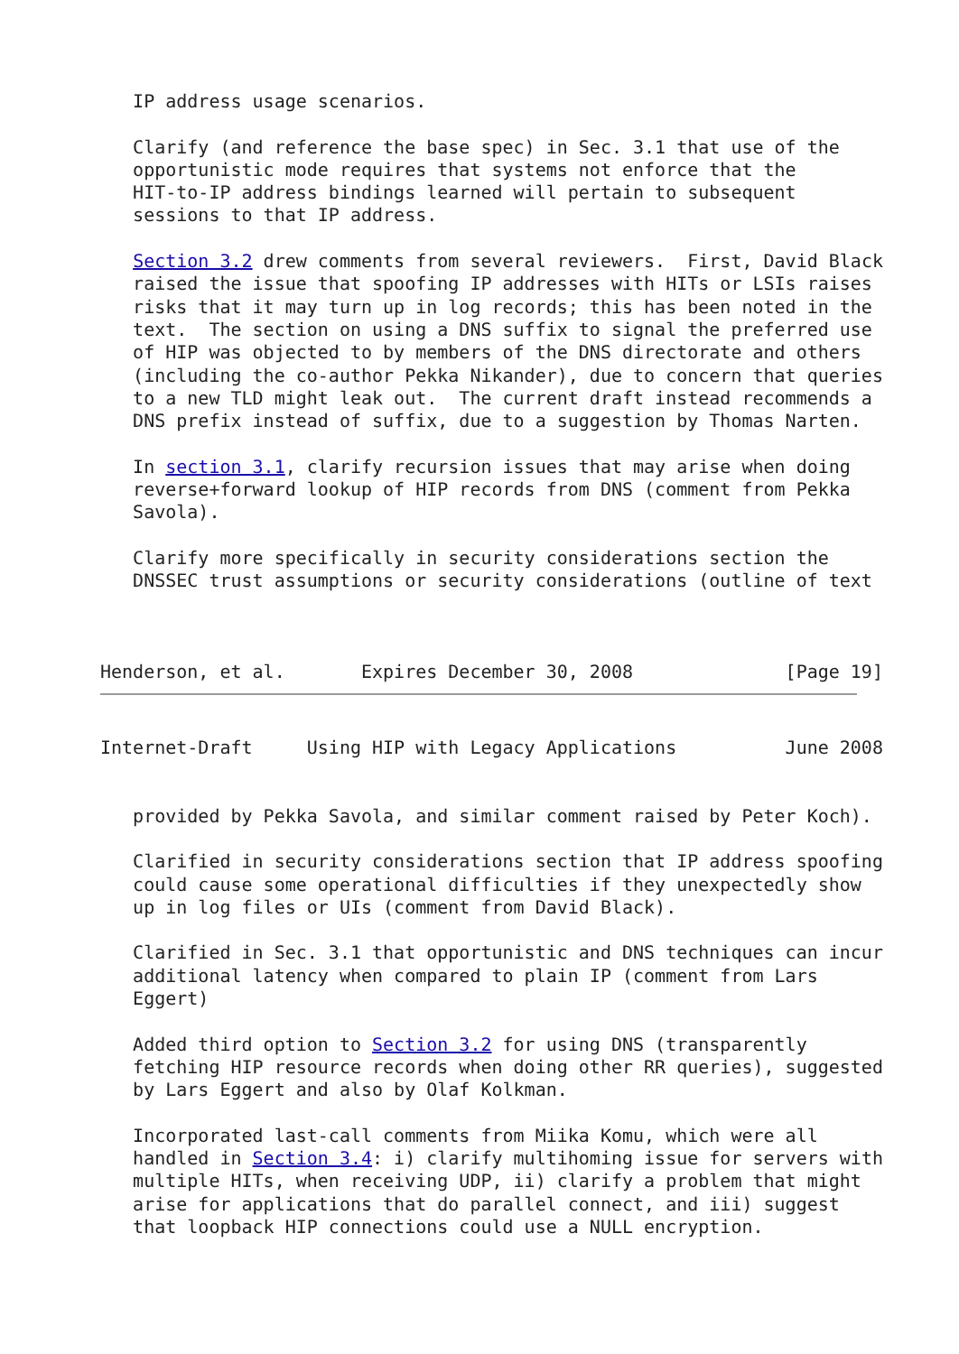IP address usage scenarios.

   Clarify (and reference the base spec) in Sec. 3.1 that use of the
   opportunistic mode requires that systems not enforce that the
   HIT-to-IP address bindings learned will pertain to subsequent
   sessions to that IP address.

   Section 3.2 drew comments from several reviewers.  First, David Black
   raised the issue that spoofing IP addresses with HITs or LSIs raises
   risks that it may turn up in log records; this has been noted in the
   text.  The section on using a DNS suffix to signal the preferred use
   of HIP was objected to by members of the DNS directorate and others
   (including the co-author Pekka Nikander), due to concern that queries
   to a new TLD might leak out.  The current draft instead recommends a
   DNS prefix instead of suffix, due to a suggestion by Thomas Narten.

   In section 3.1, clarify recursion issues that may arise when doing
   reverse+forward lookup of HIP records from DNS (comment from Pekka
   Savola).

   Clarify more specifically in security considerations section the
   DNSSEC trust assumptions or security considerations (outline of text



Henderson, et al.       Expires December 30, 2008              [Page 19]
Internet-Draft     Using HIP with Legacy Applications          June 2008


   provided by Pekka Savola, and similar comment raised by Peter Koch).

   Clarified in security considerations section that IP address spoofing
   could cause some operational difficulties if they unexpectedly show
   up in log files or UIs (comment from David Black).

   Clarified in Sec. 3.1 that opportunistic and DNS techniques can incur
   additional latency when compared to plain IP (comment from Lars
   Eggert)

   Added third option to Section 3.2 for using DNS (transparently
   fetching HIP resource records when doing other RR queries), suggested
   by Lars Eggert and also by Olaf Kolkman.

   Incorporated last-call comments from Miika Komu, which were all
   handled in Section 3.4: i) clarify multihoming issue for servers with
   multiple HITs, when receiving UDP, ii) clarify a problem that might
   arise for applications that do parallel connect, and iii) suggest
   that loopback HIP connections could use a NULL encryption.